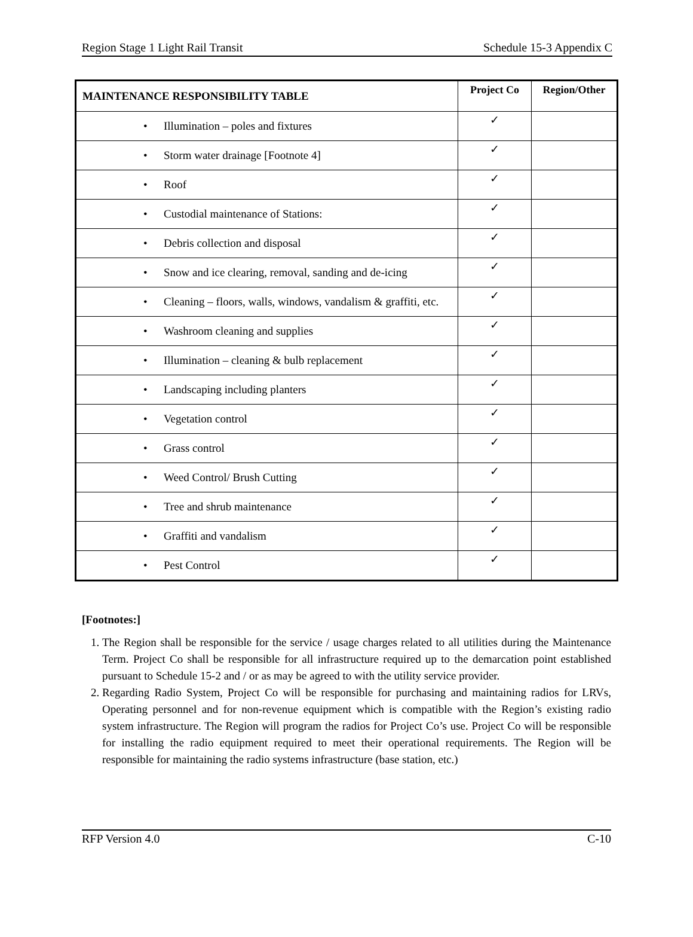Region Stage 1 Light Rail Transit Schedule 15-3 Appendix C
| MAINTENANCE RESPONSIBILITY TABLE | Project Co | Region/Other |
| --- | --- | --- |
| • Illumination – poles and fixtures | ✓ | |
| • Storm water drainage [Footnote 4] | ✓ | |
| • Roof | ✓ | |
| • Custodial maintenance of Stations: | ✓ | |
| • Debris collection and disposal | ✓ | |
| • Snow and ice clearing, removal, sanding and de-icing | ✓ | |
| • Cleaning – floors, walls, windows, vandalism & graffiti, etc. | ✓ | |
| • Washroom cleaning and supplies | ✓ | |
| • Illumination – cleaning & bulb replacement | ✓ | |
| • Landscaping including planters | ✓ | |
| • Vegetation control | ✓ | |
| • Grass control | ✓ | |
| • Weed Control/ Brush Cutting | ✓ | |
| • Tree and shrub maintenance | ✓ | |
| • Graffiti and vandalism | ✓ | |
| • Pest Control | ✓ | |
[Footnotes:]
1. The Region shall be responsible for the service / usage charges related to all utilities during the Maintenance Term. Project Co shall be responsible for all infrastructure required up to the demarcation point established pursuant to Schedule 15-2 and / or as may be agreed to with the utility service provider.
2. Regarding Radio System, Project Co will be responsible for purchasing and maintaining radios for LRVs, Operating personnel and for non-revenue equipment which is compatible with the Region’s existing radio system infrastructure. The Region will program the radios for Project Co’s use. Project Co will be responsible for installing the radio equipment required to meet their operational requirements. The Region will be responsible for maintaining the radio systems infrastructure (base station, etc.)
RFP Version 4.0 C-10